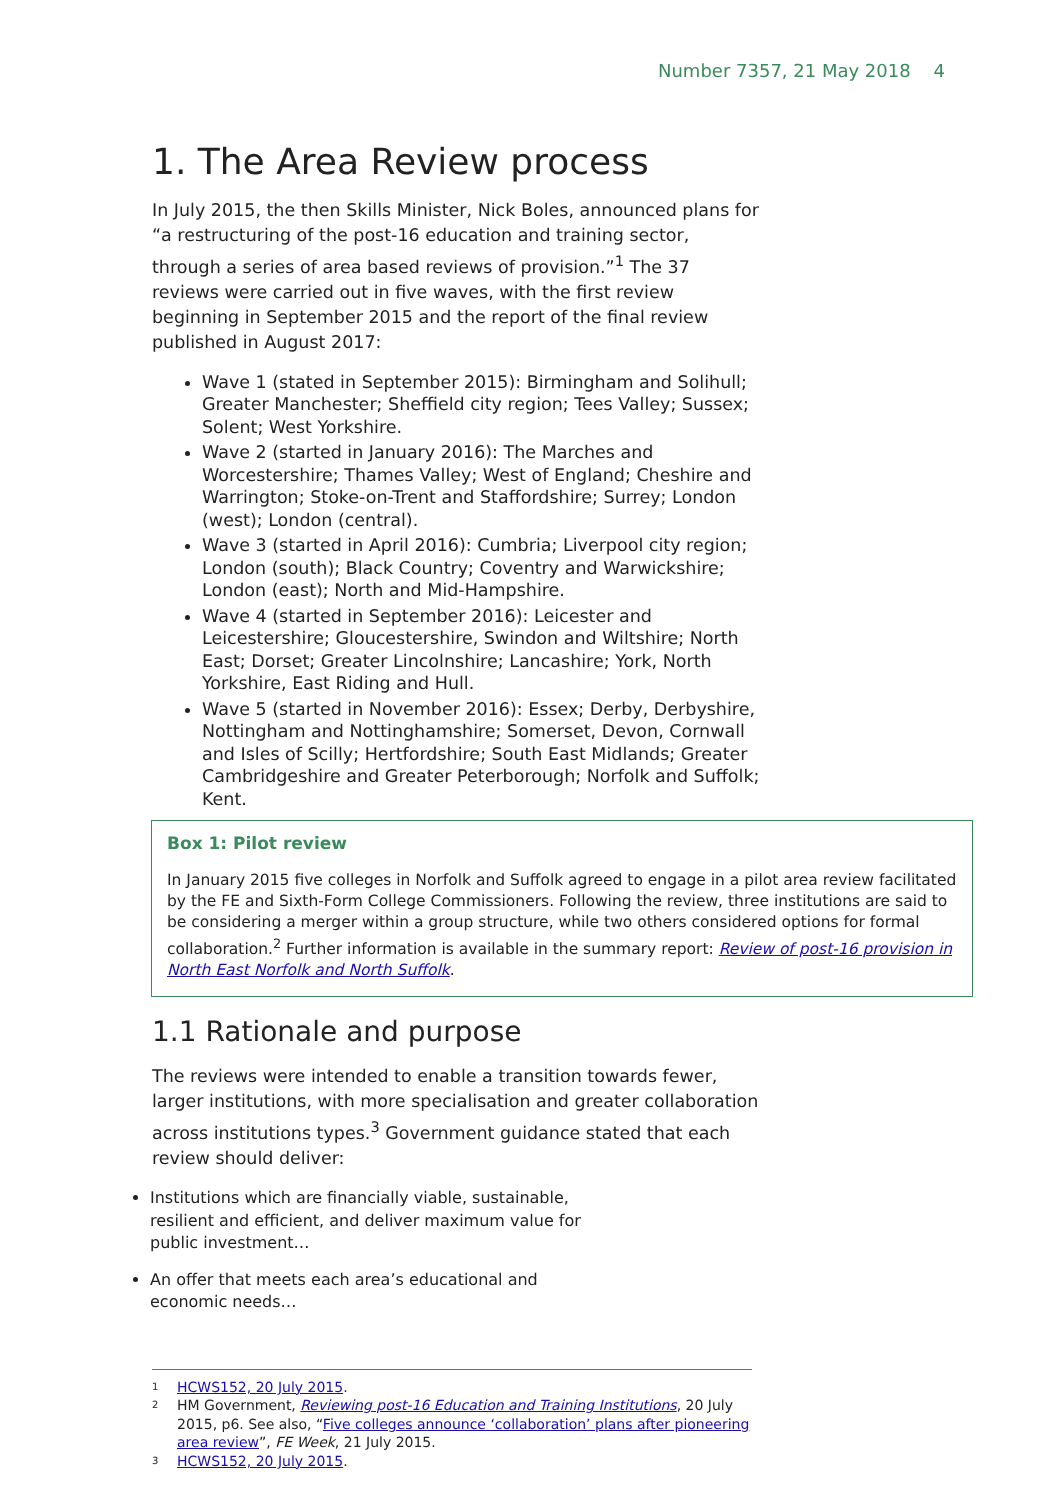Number 7357, 21 May 2018 4
1. The Area Review process
In July 2015, the then Skills Minister, Nick Boles, announced plans for “a restructuring of the post-16 education and training sector, through a series of area based reviews of provision.”<sup>1</sup> The 37 reviews were carried out in five waves, with the first review beginning in September 2015 and the report of the final review published in August 2017:
Wave 1 (stated in September 2015): Birmingham and Solihull; Greater Manchester; Sheffield city region; Tees Valley; Sussex; Solent; West Yorkshire.
Wave 2 (started in January 2016): The Marches and Worcestershire; Thames Valley; West of England; Cheshire and Warrington; Stoke-on-Trent and Staffordshire; Surrey; London (west); London (central).
Wave 3 (started in April 2016): Cumbria; Liverpool city region; London (south); Black Country; Coventry and Warwickshire; London (east); North and Mid-Hampshire.
Wave 4 (started in September 2016): Leicester and Leicestershire; Gloucestershire, Swindon and Wiltshire; North East; Dorset; Greater Lincolnshire; Lancashire; York, North Yorkshire, East Riding and Hull.
Wave 5 (started in November 2016): Essex; Derby, Derbyshire, Nottingham and Nottinghamshire; Somerset, Devon, Cornwall and Isles of Scilly; Hertfordshire; South East Midlands; Greater Cambridgeshire and Greater Peterborough; Norfolk and Suffolk; Kent.
Box 1: Pilot review
In January 2015 five colleges in Norfolk and Suffolk agreed to engage in a pilot area review facilitated by the FE and Sixth-Form College Commissioners. Following the review, three institutions are said to be considering a merger within a group structure, while two others considered options for formal collaboration.<sup>2</sup> Further information is available in the summary report: Review of post-16 provision in North East Norfolk and North Suffolk.
1.1 Rationale and purpose
The reviews were intended to enable a transition towards fewer, larger institutions, with more specialisation and greater collaboration across institutions types.<sup>3</sup> Government guidance stated that each review should deliver:
Institutions which are financially viable, sustainable, resilient and efficient, and deliver maximum value for public investment…
An offer that meets each area’s educational and economic needs…
1 HCWS152, 20 July 2015.
2 HM Government, Reviewing post-16 Education and Training Institutions, 20 July 2015, p6. See also, “Five colleges announce ‘collaboration’ plans after pioneering area review”, FE Week, 21 July 2015.
3 HCWS152, 20 July 2015.